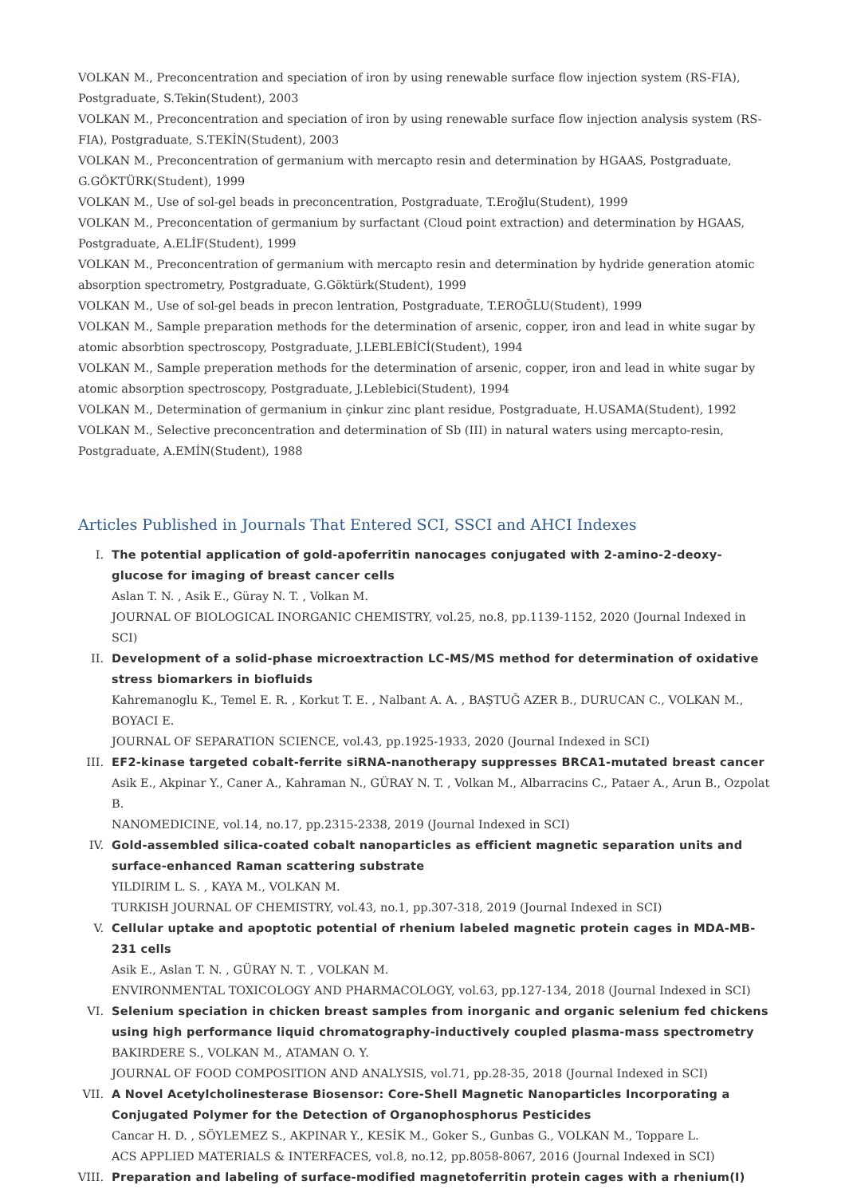VOLKAN M., Preconcentration and speciation of iron by using renewable surface flow injection system (RS-FIA), Postgraduate, S.Tekin(Student), 2003
VOLKAN M., Preconcentration and speciation of iron by using renewable surface flow injection analysis system (RS-FIA), Postgraduate, S.TEKİN(Student), 2003
VOLKAN M., Preconcentration of germanium with mercapto resin and determination by HGAAS, Postgraduate, G.GÖKTÜRK(Student), 1999
VOLKAN M., Use of sol-gel beads in preconcentration, Postgraduate, T.Eroğlu(Student), 1999
VOLKAN M., Preconcentation of germanium by surfactant (Cloud point extraction) and determination by HGAAS, Postgraduate, A.ELİF(Student), 1999
VOLKAN M., Preconcentration of germanium with mercapto resin and determination by hydride generation atomic absorption spectrometry, Postgraduate, G.Göktürk(Student), 1999
VOLKAN M., Use of sol-gel beads in precon lentration, Postgraduate, T.EROĞLU(Student), 1999
VOLKAN M., Sample preparation methods for the determination of arsenic, copper, iron and lead in white sugar by atomic absorbtion spectroscopy, Postgraduate, J.LEBLEBİCİ(Student), 1994
VOLKAN M., Sample preperation methods for the determination of arsenic, copper, iron and lead in white sugar by atomic absorption spectroscopy, Postgraduate, J.Leblebici(Student), 1994
VOLKAN M., Determination of germanium in çinkur zinc plant residue, Postgraduate, H.USAMA(Student), 1992
VOLKAN M., Selective preconcentration and determination of Sb (III) in natural waters using mercapto-resin, Postgraduate, A.EMİN(Student), 1988
Articles Published in Journals That Entered SCI, SSCI and AHCI Indexes
I. The potential application of gold-apoferritin nanocages conjugated with 2-amino-2-deoxy-glucose for imaging of breast cancer cells
Aslan T. N. , Asik E., Güray N. T. , Volkan M.
JOURNAL OF BIOLOGICAL INORGANIC CHEMISTRY, vol.25, no.8, pp.1139-1152, 2020 (Journal Indexed in SCI)
II. Development of a solid-phase microextraction LC-MS/MS method for determination of oxidative stress biomarkers in biofluids
Kahremanoglu K., Temel E. R. , Korkut T. E. , Nalbant A. A. , BAŞTUĞ AZER B., DURUCAN C., VOLKAN M., BOYACI E.
JOURNAL OF SEPARATION SCIENCE, vol.43, pp.1925-1933, 2020 (Journal Indexed in SCI)
III. EF2-kinase targeted cobalt-ferrite siRNA-nanotherapy suppresses BRCA1-mutated breast cancer
Asik E., Akpinar Y., Caner A., Kahraman N., GÜRAY N. T. , Volkan M., Albarracins C., Pataer A., Arun B., Ozpolat B.
NANOMEDICINE, vol.14, no.17, pp.2315-2338, 2019 (Journal Indexed in SCI)
IV. Gold-assembled silica-coated cobalt nanoparticles as efficient magnetic separation units and surface-enhanced Raman scattering substrate
YILDIRIM L. S. , KAYA M., VOLKAN M.
TURKISH JOURNAL OF CHEMISTRY, vol.43, no.1, pp.307-318, 2019 (Journal Indexed in SCI)
V. Cellular uptake and apoptotic potential of rhenium labeled magnetic protein cages in MDA-MB-231 cells
Asik E., Aslan T. N. , GÜRAY N. T. , VOLKAN M.
ENVIRONMENTAL TOXICOLOGY AND PHARMACOLOGY, vol.63, pp.127-134, 2018 (Journal Indexed in SCI)
VI. Selenium speciation in chicken breast samples from inorganic and organic selenium fed chickens using high performance liquid chromatography-inductively coupled plasma-mass spectrometry
BAKIRDERE S., VOLKAN M., ATAMAN O. Y.
JOURNAL OF FOOD COMPOSITION AND ANALYSIS, vol.71, pp.28-35, 2018 (Journal Indexed in SCI)
VII. A Novel Acetylcholinesterase Biosensor: Core-Shell Magnetic Nanoparticles Incorporating a Conjugated Polymer for the Detection of Organophosphorus Pesticides
Cancar H. D. , SÖYLEMEZ S., AKPINAR Y., KESİK M., Goker S., Gunbas G., VOLKAN M., Toppare L.
ACS APPLIED MATERIALS & INTERFACES, vol.8, no.12, pp.8058-8067, 2016 (Journal Indexed in SCI)
VIII.
Preparation and labeling of surface-modified magnetoferritin protein cages with a rhenium(I)